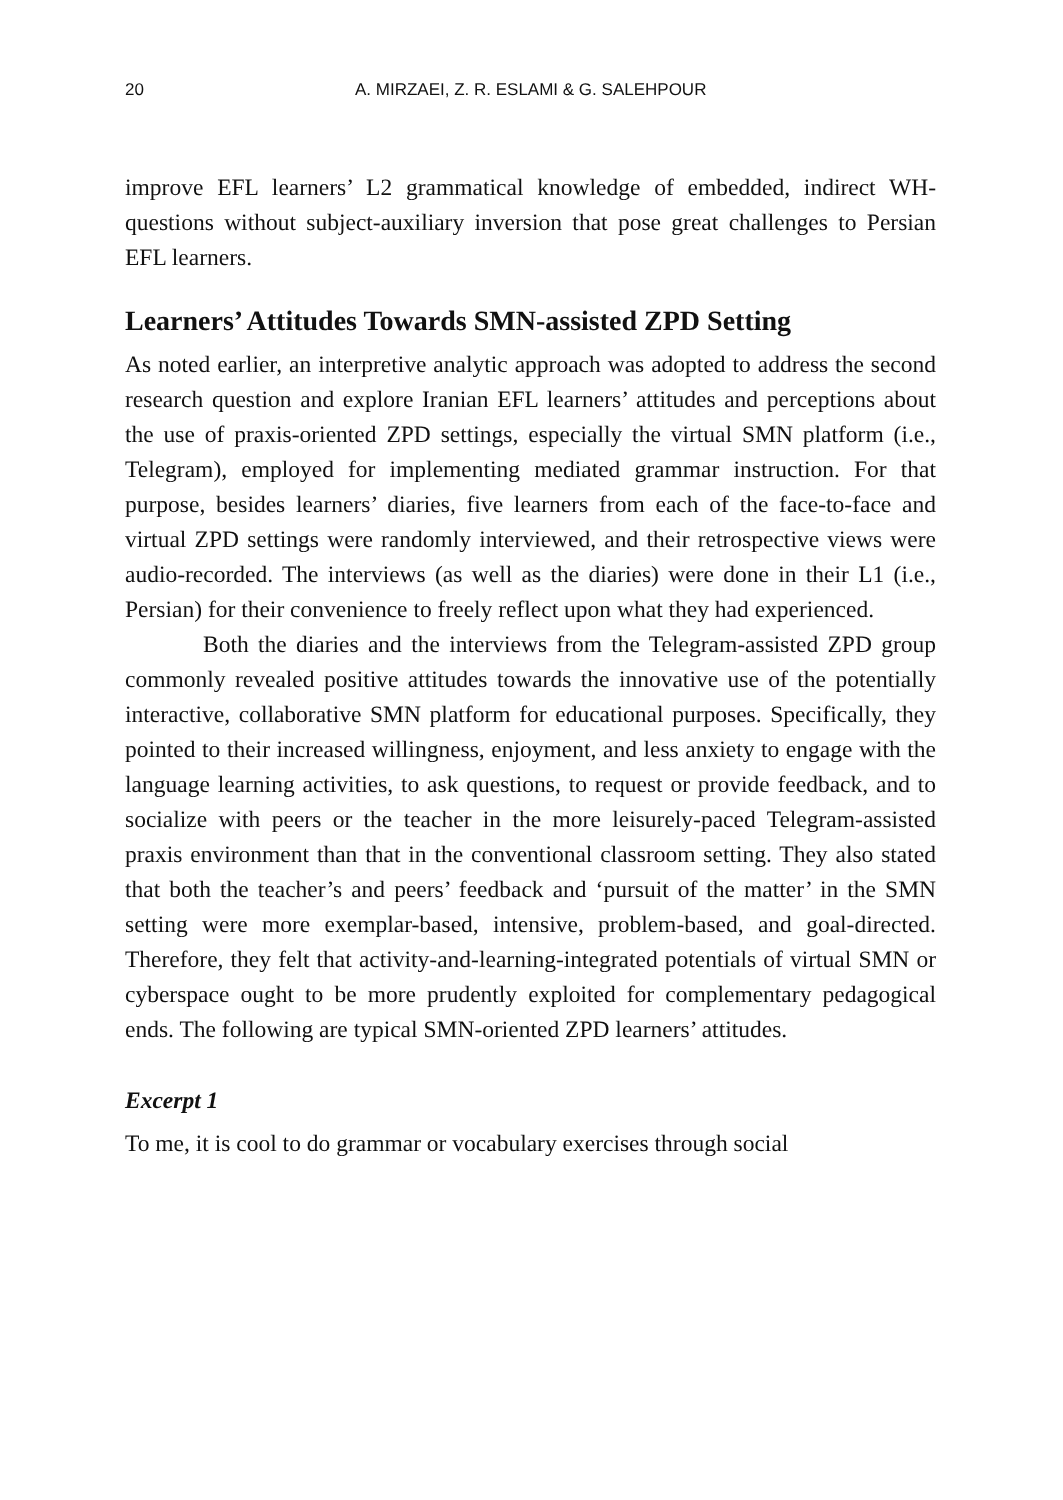20 A. MIRZAEI, Z. R. ESLAMI & G. SALEHPOUR
improve EFL learners’ L2 grammatical knowledge of embedded, indirect WH-questions without subject-auxiliary inversion that pose great challenges to Persian EFL learners.
Learners’ Attitudes Towards SMN-assisted ZPD Setting
As noted earlier, an interpretive analytic approach was adopted to address the second research question and explore Iranian EFL learners’ attitudes and perceptions about the use of praxis-oriented ZPD settings, especially the virtual SMN platform (i.e., Telegram), employed for implementing mediated grammar instruction. For that purpose, besides learners’ diaries, five learners from each of the face-to-face and virtual ZPD settings were randomly interviewed, and their retrospective views were audio-recorded. The interviews (as well as the diaries) were done in their L1 (i.e., Persian) for their convenience to freely reflect upon what they had experienced.
Both the diaries and the interviews from the Telegram-assisted ZPD group commonly revealed positive attitudes towards the innovative use of the potentially interactive, collaborative SMN platform for educational purposes. Specifically, they pointed to their increased willingness, enjoyment, and less anxiety to engage with the language learning activities, to ask questions, to request or provide feedback, and to socialize with peers or the teacher in the more leisurely-paced Telegram-assisted praxis environment than that in the conventional classroom setting. They also stated that both the teacher’s and peers’ feedback and ‘pursuit of the matter’ in the SMN setting were more exemplar-based, intensive, problem-based, and goal-directed. Therefore, they felt that activity-and-learning-integrated potentials of virtual SMN or cyberspace ought to be more prudently exploited for complementary pedagogical ends. The following are typical SMN-oriented ZPD learners’ attitudes.
Excerpt 1
To me, it is cool to do grammar or vocabulary exercises through social